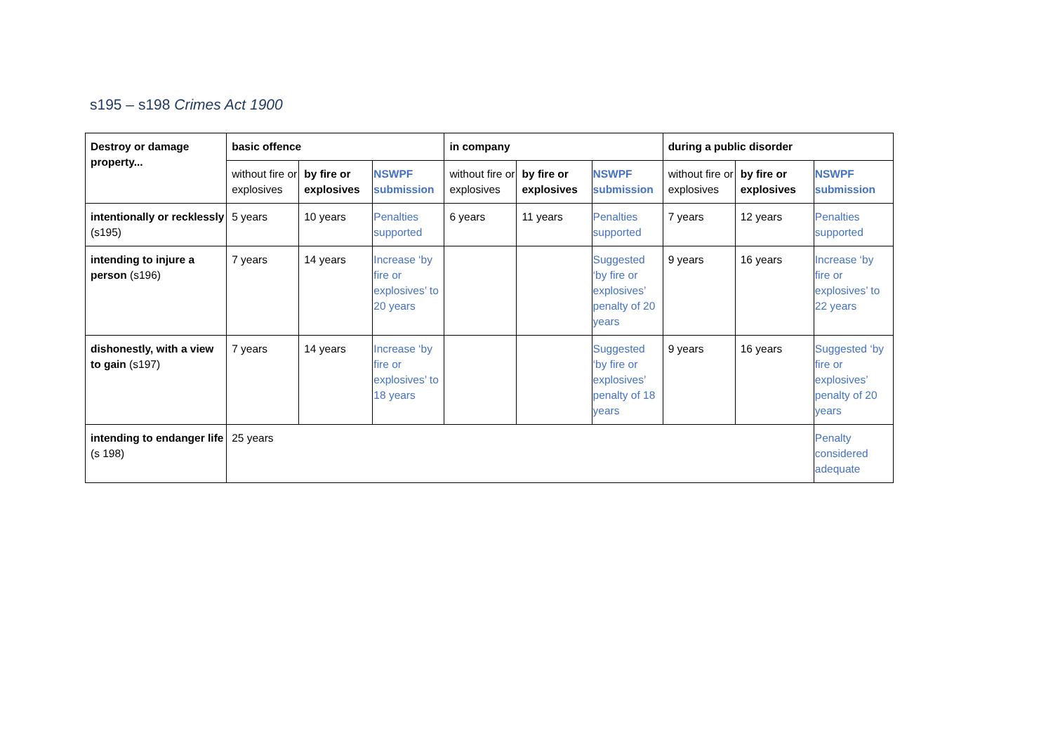s195 – s198 Crimes Act 1900
| Destroy or damage property... | basic offence | | | in company | | | during a public disorder | | |
| | without fire or explosives | by fire or explosives | NSWPF submission | without fire or explosives | by fire or explosives | NSWPF submission | without fire or explosives | by fire or explosives | NSWPF submission |
| intentionally or recklessly (s195) | 5 years | 10 years | Penalties supported | 6 years | 11 years | Penalties supported | 7 years | 12 years | Penalties supported |
| intending to injure a person (s196) | 7 years | 14 years | Increase ‘by fire or explosives’ to 20 years | | | Suggested ‘by fire or explosives’ penalty of 20 years | 9 years | 16 years | Increase ‘by fire or explosives’ to 22 years |
| dishonestly, with a view to gain (s197) | 7 years | 14 years | Increase ‘by fire or explosives’ to 18 years | | | Suggested ‘by fire or explosives’ penalty of 18 years | 9 years | 16 years | Suggested ‘by fire or explosives’ penalty of 20 years |
| intending to endanger life (s 198) | 25 years | | | | | | | | Penalty considered adequate |